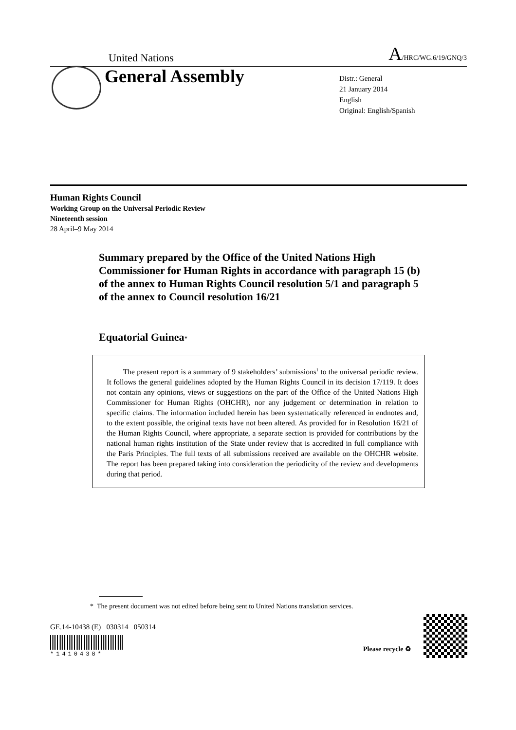United Nations A/HRC/WG.6/19/GNQ/3
General Assembly
Distr.: General
21 January 2014
English
Original: English/Spanish
Human Rights Council
Working Group on the Universal Periodic Review
Nineteenth session
28 April–9 May 2014
Summary prepared by the Office of the United Nations High Commissioner for Human Rights in accordance with paragraph 15 (b) of the annex to Human Rights Council resolution 5/1 and paragraph 5 of the annex to Council resolution 16/21
Equatorial Guinea*
The present report is a summary of 9 stakeholders’ submissions<sup>1</sup> to the universal periodic review. It follows the general guidelines adopted by the Human Rights Council in its decision 17/119. It does not contain any opinions, views or suggestions on the part of the Office of the United Nations High Commissioner for Human Rights (OHCHR), nor any judgement or determination in relation to specific claims. The information included herein has been systematically referenced in endnotes and, to the extent possible, the original texts have not been altered. As provided for in Resolution 16/21 of the Human Rights Council, where appropriate, a separate section is provided for contributions by the national human rights institution of the State under review that is accredited in full compliance with the Paris Principles. The full texts of all submissions received are available on the OHCHR website. The report has been prepared taking into consideration the periodicity of the review and developments during that period.
* The present document was not edited before being sent to United Nations translation services.
GE.14-10438 (E) 030314 050314
*1410438*
Please recycle ♻